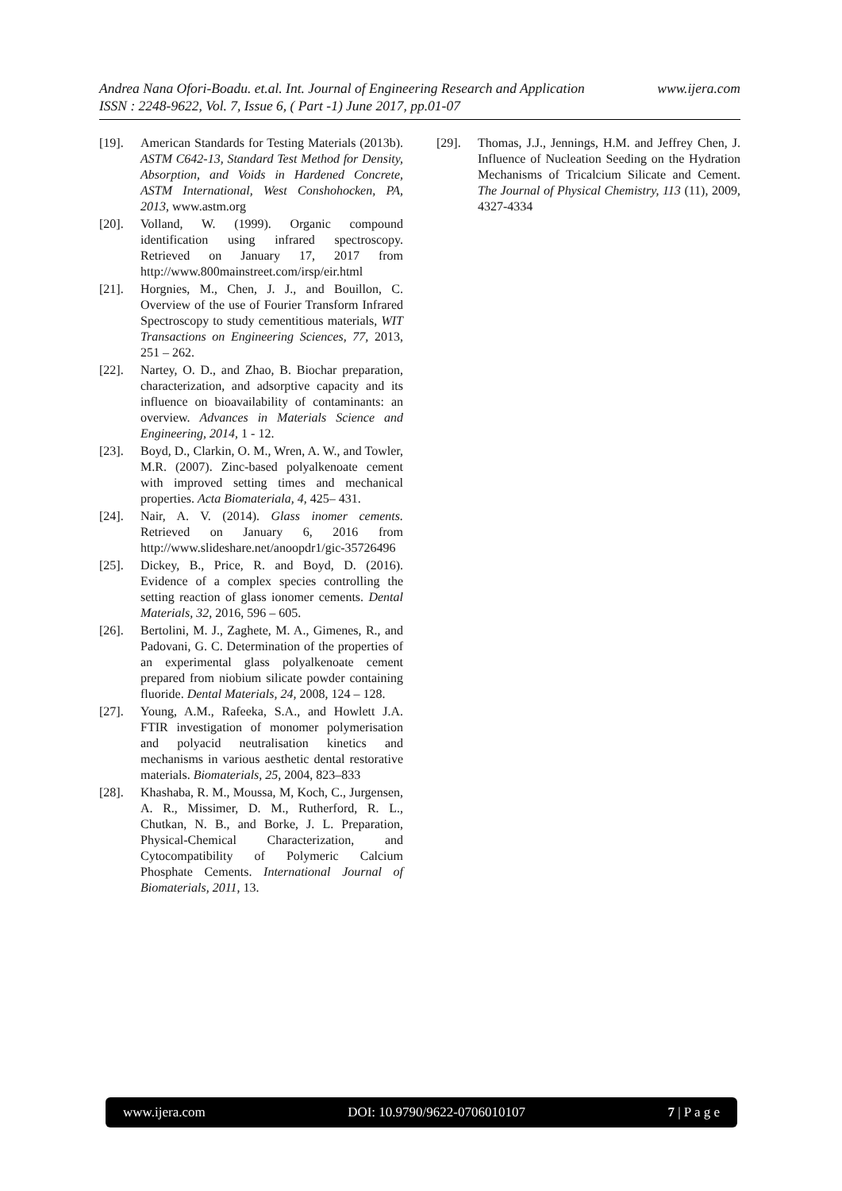Andrea Nana Ofori-Boadu. et.al. Int. Journal of Engineering Research and Application www.ijera.com
ISSN : 2248-9622, Vol. 7, Issue 6, ( Part -1) June 2017, pp.01-07
[19]. American Standards for Testing Materials (2013b). ASTM C642-13, Standard Test Method for Density, Absorption, and Voids in Hardened Concrete, ASTM International, West Conshohocken, PA, 2013, www.astm.org
[20]. Volland, W. (1999). Organic compound identification using infrared spectroscopy. Retrieved on January 17, 2017 from http://www.800mainstreet.com/irsp/eir.html
[21]. Horgnies, M., Chen, J. J., and Bouillon, C. Overview of the use of Fourier Transform Infrared Spectroscopy to study cementitious materials, WIT Transactions on Engineering Sciences, 77, 2013, 251 – 262.
[22]. Nartey, O. D., and Zhao, B. Biochar preparation, characterization, and adsorptive capacity and its influence on bioavailability of contaminants: an overview. Advances in Materials Science and Engineering, 2014, 1 - 12.
[23]. Boyd, D., Clarkin, O. M., Wren, A. W., and Towler, M.R. (2007). Zinc-based polyalkenoate cement with improved setting times and mechanical properties. Acta Biomateriala, 4, 425– 431.
[24]. Nair, A. V. (2014). Glass inomer cements. Retrieved on January 6, 2016 from http://www.slideshare.net/anoopdr1/gic-35726496
[25]. Dickey, B., Price, R. and Boyd, D. (2016). Evidence of a complex species controlling the setting reaction of glass ionomer cements. Dental Materials, 32, 2016, 596 – 605.
[26]. Bertolini, M. J., Zaghete, M. A., Gimenes, R., and Padovani, G. C. Determination of the properties of an experimental glass polyalkenoate cement prepared from niobium silicate powder containing fluoride. Dental Materials, 24, 2008, 124 – 128.
[27]. Young, A.M., Rafeeka, S.A., and Howlett J.A. FTIR investigation of monomer polymerisation and polyacid neutralisation kinetics and mechanisms in various aesthetic dental restorative materials. Biomaterials, 25, 2004, 823–833
[28]. Khashaba, R. M., Moussa, M, Koch, C., Jurgensen, A. R., Missimer, D. M., Rutherford, R. L., Chutkan, N. B., and Borke, J. L. Preparation, Physical-Chemical Characterization, and Cytocompatibility of Polymeric Calcium Phosphate Cements. International Journal of Biomaterials, 2011, 13.
[29]. Thomas, J.J., Jennings, H.M. and Jeffrey Chen, J. Influence of Nucleation Seeding on the Hydration Mechanisms of Tricalcium Silicate and Cement. The Journal of Physical Chemistry, 113 (11), 2009, 4327-4334
www.ijera.com DOI: 10.9790/9622-0706010107 7 | P a g e